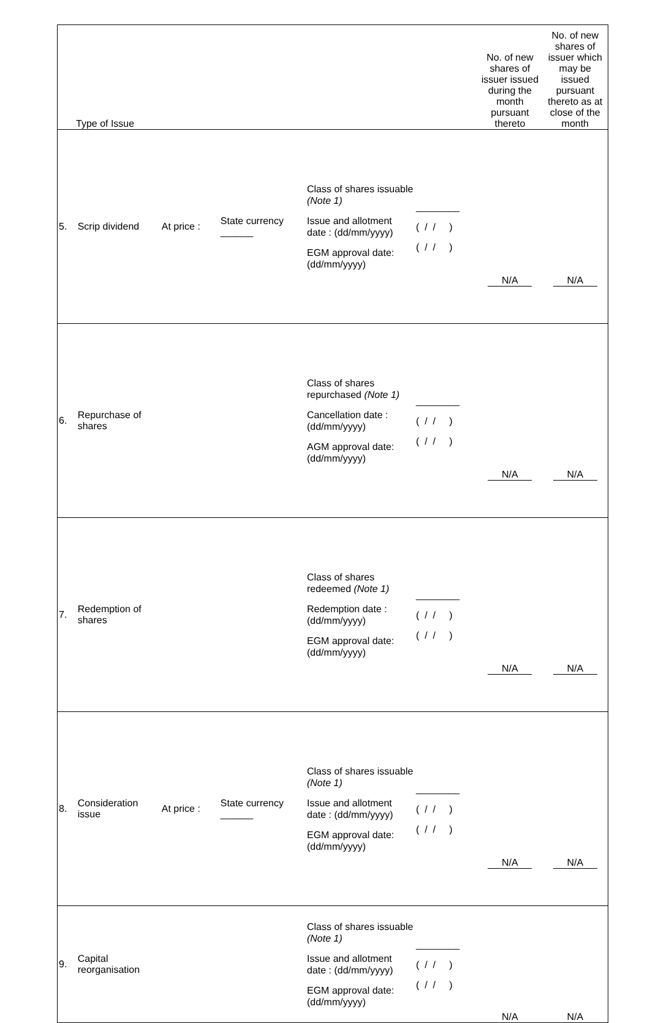| Type of Issue | | | | | | | No. of new shares of issuer issued during the month pursuant thereto | No. of new shares of issuer which may be issued pursuant thereto as at close of the month |
| 5. | Scrip dividend | At price : | State currency ______ | | Class of shares issuable (Note 1) Issue and allotment date : (dd/mm/yyyy) EGM approval date: (dd/mm/yyyy) | ________ ( / / ) ( / / ) | N/A | N/A |
| 6. | Repurchase of shares | | | | Class of shares repurchased (Note 1) Cancellation date : (dd/mm/yyyy) AGM approval date: (dd/mm/yyyy) | ________ ( / / ) ( / / ) | N/A | N/A |
| 7. | Redemption of shares | | | | Class of shares redeemed (Note 1) Redemption date : (dd/mm/yyyy) EGM approval date: (dd/mm/yyyy) | ________ ( / / ) ( / / ) | N/A | N/A |
| 8. | Consideration issue | At price : | State currency ______ | | Class of shares issuable (Note 1) Issue and allotment date : (dd/mm/yyyy) EGM approval date: (dd/mm/yyyy) | ________ ( / / ) ( / / ) | N/A | N/A |
| 9. | Capital reorganisation | | | | Class of shares issuable (Note 1) Issue and allotment date : (dd/mm/yyyy) EGM approval date: (dd/mm/yyyy) | ________ ( / / ) ( / / ) | N/A | N/A |